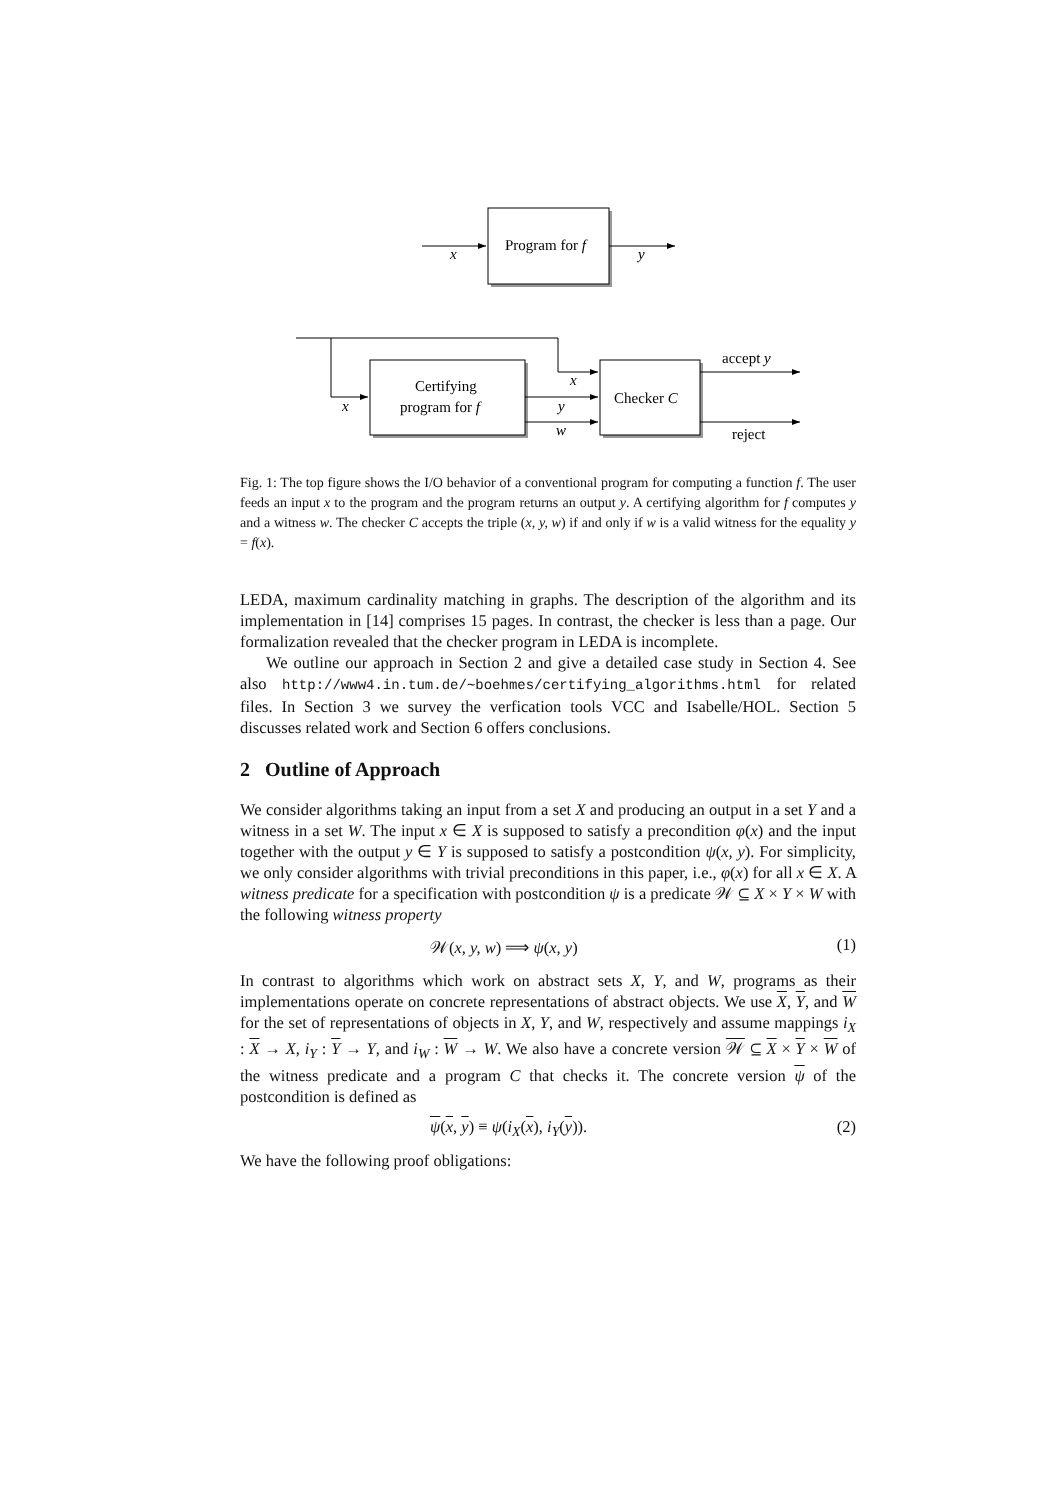Program for f
x
y
Certifying
program for f
Checker C
x
x
y
w
accept y
reject
Fig. 1: The top figure shows the I/O behavior of a conventional program for computing a function f. The user feeds an input x to the program and the program returns an output y. A certifying algorithm for f computes y and a witness w. The checker C accepts the triple (x, y, w) if and only if w is a valid witness for the equality y = f(x).
LEDA, maximum cardinality matching in graphs. The description of the algorithm and its implementation in [14] comprises 15 pages. In contrast, the checker is less than a page. Our formalization revealed that the checker program in LEDA is incomplete.
We outline our approach in Section 2 and give a detailed case study in Section 4. See also http://www4.in.tum.de/∼boehmes/certifying_algorithms.html for related files. In Section 3 we survey the verfication tools VCC and Isabelle/HOL. Section 5 discusses related work and Section 6 offers conclusions.
2 Outline of Approach
We consider algorithms taking an input from a set X and producing an output in a set Y and a witness in a set W. The input x ∈ X is supposed to satisfy a precondition φ(x) and the input together with the output y ∈ Y is supposed to satisfy a postcondition ψ(x, y). For simplicity, we only consider algorithms with trivial preconditions in this paper, i.e., φ(x) for all x ∈ X. A witness predicate for a specification with postcondition ψ is a predicate 𝒲 ⊆ X × Y × W with the following witness property
𝒲(x, y, w) ⟹ ψ(x, y) (1)
In contrast to algorithms which work on abstract sets X, Y, and W, programs as their implementations operate on concrete representations of abstract objects. We use X, Y, and W for the set of representations of objects in X, Y, and W, respectively and assume mappings i<sub>X</sub> : X → X, i<sub>Y</sub> : Y → Y, and i<sub>W</sub> : W → W. We also have a concrete version 𝒲 ⊆ X × Y × W of the witness predicate and a program C that checks it. The concrete version ψ of the postcondition is defined as
ψ(x, y) ≡ ψ(i<sub>X</sub>(x), i<sub>Y</sub>(y)). (2)
We have the following proof obligations: